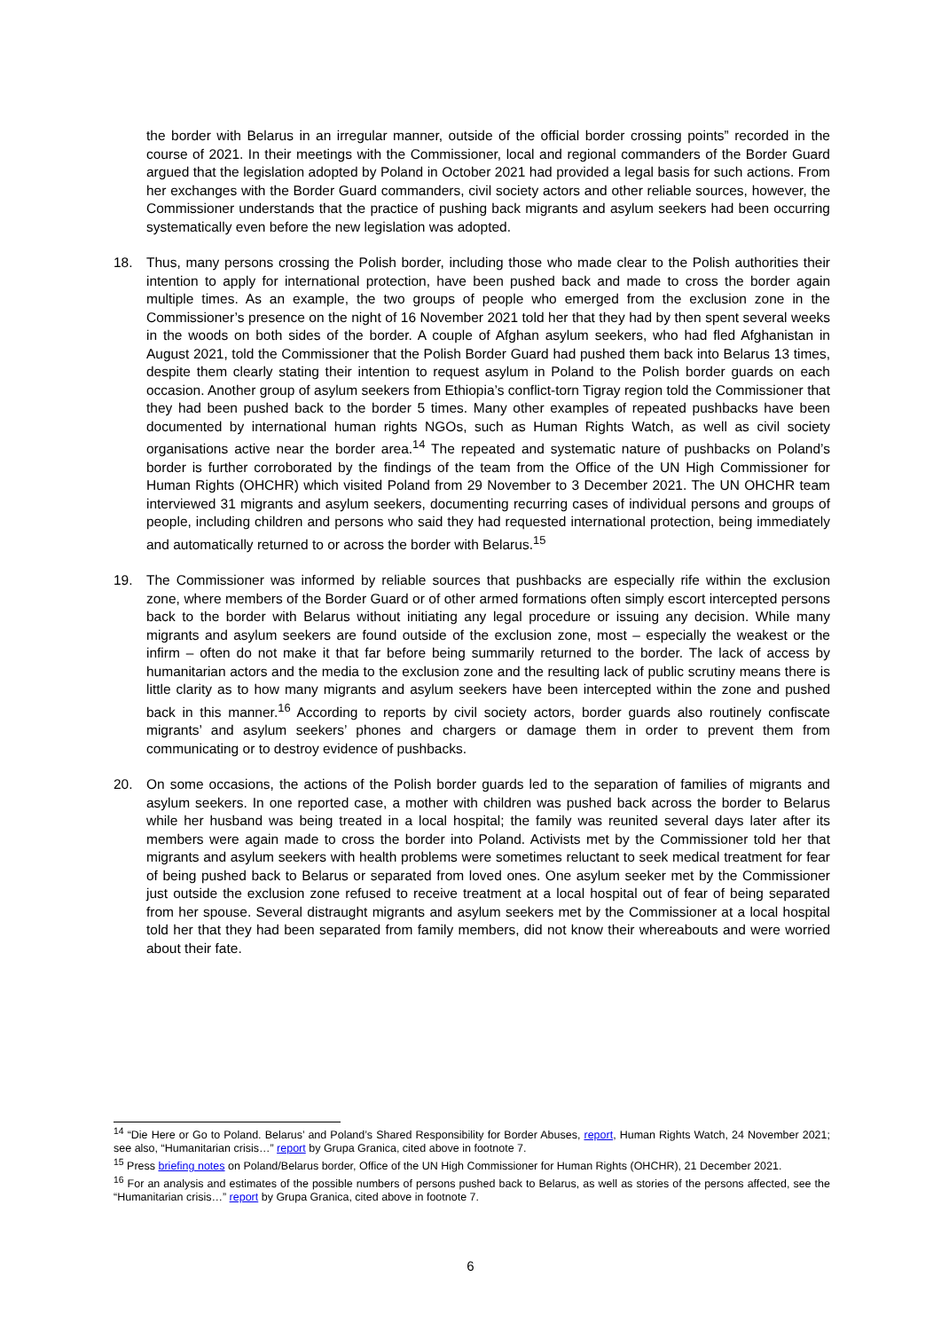the border with Belarus in an irregular manner, outside of the official border crossing points” recorded in the course of 2021. In their meetings with the Commissioner, local and regional commanders of the Border Guard argued that the legislation adopted by Poland in October 2021 had provided a legal basis for such actions. From her exchanges with the Border Guard commanders, civil society actors and other reliable sources, however, the Commissioner understands that the practice of pushing back migrants and asylum seekers had been occurring systematically even before the new legislation was adopted.
18. Thus, many persons crossing the Polish border, including those who made clear to the Polish authorities their intention to apply for international protection, have been pushed back and made to cross the border again multiple times. As an example, the two groups of people who emerged from the exclusion zone in the Commissioner’s presence on the night of 16 November 2021 told her that they had by then spent several weeks in the woods on both sides of the border. A couple of Afghan asylum seekers, who had fled Afghanistan in August 2021, told the Commissioner that the Polish Border Guard had pushed them back into Belarus 13 times, despite them clearly stating their intention to request asylum in Poland to the Polish border guards on each occasion. Another group of asylum seekers from Ethiopia’s conflict-torn Tigray region told the Commissioner that they had been pushed back to the border 5 times. Many other examples of repeated pushbacks have been documented by international human rights NGOs, such as Human Rights Watch, as well as civil society organisations active near the border area.<sup>14</sup> The repeated and systematic nature of pushbacks on Poland’s border is further corroborated by the findings of the team from the Office of the UN High Commissioner for Human Rights (OHCHR) which visited Poland from 29 November to 3 December 2021. The UN OHCHR team interviewed 31 migrants and asylum seekers, documenting recurring cases of individual persons and groups of people, including children and persons who said they had requested international protection, being immediately and automatically returned to or across the border with Belarus.<sup>15</sup>
19. The Commissioner was informed by reliable sources that pushbacks are especially rife within the exclusion zone, where members of the Border Guard or of other armed formations often simply escort intercepted persons back to the border with Belarus without initiating any legal procedure or issuing any decision. While many migrants and asylum seekers are found outside of the exclusion zone, most – especially the weakest or the infirm – often do not make it that far before being summarily returned to the border. The lack of access by humanitarian actors and the media to the exclusion zone and the resulting lack of public scrutiny means there is little clarity as to how many migrants and asylum seekers have been intercepted within the zone and pushed back in this manner.<sup>16</sup> According to reports by civil society actors, border guards also routinely confiscate migrants’ and asylum seekers’ phones and chargers or damage them in order to prevent them from communicating or to destroy evidence of pushbacks.
20. On some occasions, the actions of the Polish border guards led to the separation of families of migrants and asylum seekers. In one reported case, a mother with children was pushed back across the border to Belarus while her husband was being treated in a local hospital; the family was reunited several days later after its members were again made to cross the border into Poland. Activists met by the Commissioner told her that migrants and asylum seekers with health problems were sometimes reluctant to seek medical treatment for fear of being pushed back to Belarus or separated from loved ones. One asylum seeker met by the Commissioner just outside the exclusion zone refused to receive treatment at a local hospital out of fear of being separated from her spouse. Several distraught migrants and asylum seekers met by the Commissioner at a local hospital told her that they had been separated from family members, did not know their whereabouts and were worried about their fate.
<sup>14</sup> “Die Here or Go to Poland. Belarus’ and Poland’s Shared Responsibility for Border Abuses, report, Human Rights Watch, 24 November 2021; see also, “Humanitarian crisis…” report by Grupa Granica, cited above in footnote 7.
<sup>15</sup> Press briefing notes on Poland/Belarus border, Office of the UN High Commissioner for Human Rights (OHCHR), 21 December 2021.
<sup>16</sup> For an analysis and estimates of the possible numbers of persons pushed back to Belarus, as well as stories of the persons affected, see the “Humanitarian crisis…” report by Grupa Granica, cited above in footnote 7.
6